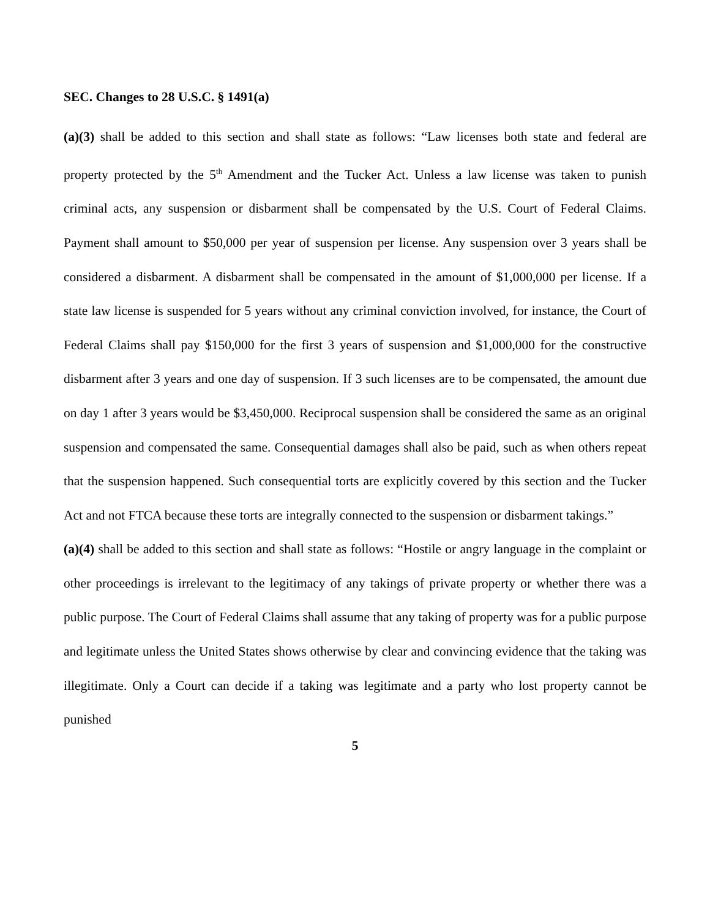SEC. Changes to 28 U.S.C. § 1491(a)
(a)(3) shall be added to this section and shall state as follows: “Law licenses both state and federal are property protected by the 5<sup>th</sup> Amendment and the Tucker Act. Unless a law license was taken to punish criminal acts, any suspension or disbarment shall be compensated by the U.S. Court of Federal Claims. Payment shall amount to $50,000 per year of suspension per license. Any suspension over 3 years shall be considered a disbarment. A disbarment shall be compensated in the amount of $1,000,000 per license. If a state law license is suspended for 5 years without any criminal conviction involved, for instance, the Court of Federal Claims shall pay $150,000 for the first 3 years of suspension and $1,000,000 for the constructive disbarment after 3 years and one day of suspension. If 3 such licenses are to be compensated, the amount due on day 1 after 3 years would be $3,450,000. Reciprocal suspension shall be considered the same as an original suspension and compensated the same. Consequential damages shall also be paid, such as when others repeat that the suspension happened. Such consequential torts are explicitly covered by this section and the Tucker Act and not FTCA because these torts are integrally connected to the suspension or disbarment takings.”
(a)(4) shall be added to this section and shall state as follows: “Hostile or angry language in the complaint or other proceedings is irrelevant to the legitimacy of any takings of private property or whether there was a public purpose. The Court of Federal Claims shall assume that any taking of property was for a public purpose and legitimate unless the United States shows otherwise by clear and convincing evidence that the taking was illegitimate. Only a Court can decide if a taking was legitimate and a party who lost property cannot be punished
5